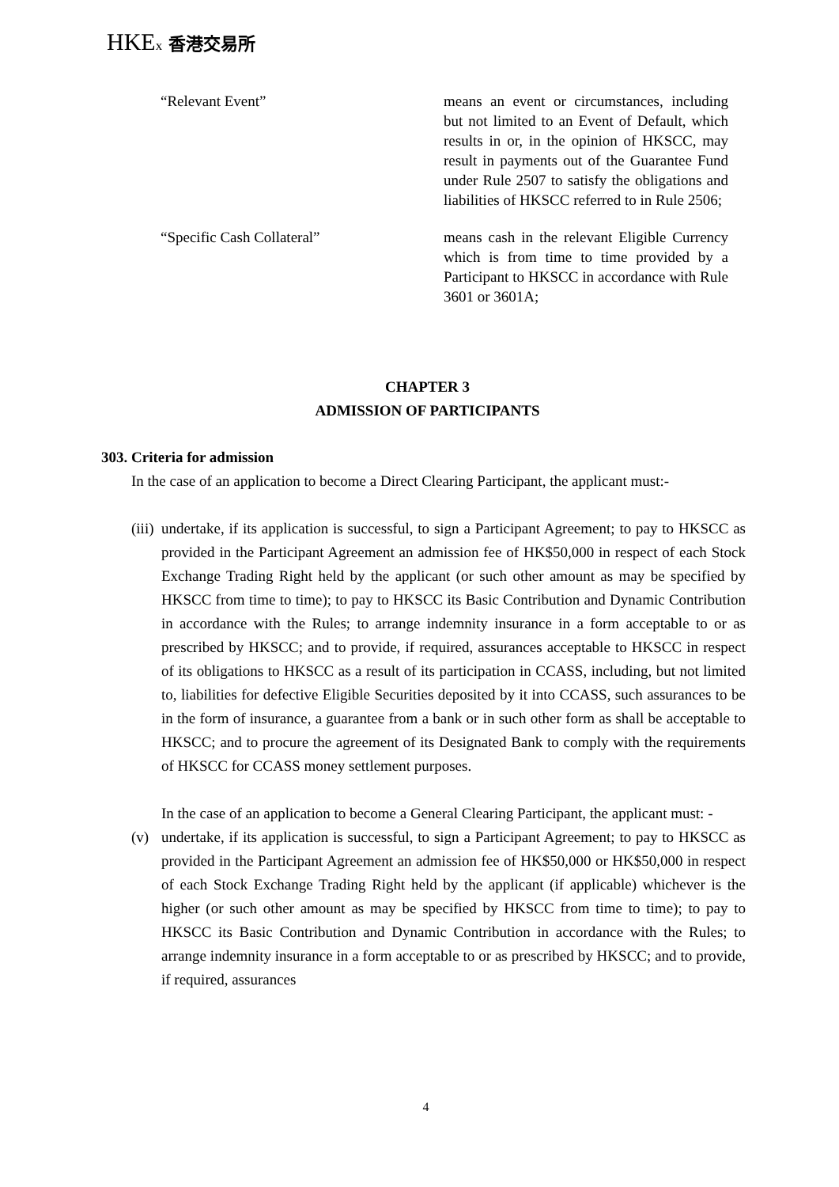HKEx 香港交易所
“Relevant Event” means an event or circumstances, including but not limited to an Event of Default, which results in or, in the opinion of HKSCC, may result in payments out of the Guarantee Fund under Rule 2507 to satisfy the obligations and liabilities of HKSCC referred to in Rule 2506;
“Specific Cash Collateral” means cash in the relevant Eligible Currency which is from time to time provided by a Participant to HKSCC in accordance with Rule 3601 or 3601A;
CHAPTER 3
ADMISSION OF PARTICIPANTS
303. Criteria for admission
In the case of an application to become a Direct Clearing Participant, the applicant must:-
(iii) undertake, if its application is successful, to sign a Participant Agreement; to pay to HKSCC as provided in the Participant Agreement an admission fee of HK$50,000 in respect of each Stock Exchange Trading Right held by the applicant (or such other amount as may be specified by HKSCC from time to time); to pay to HKSCC its Basic Contribution and Dynamic Contribution in accordance with the Rules; to arrange indemnity insurance in a form acceptable to or as prescribed by HKSCC; and to provide, if required, assurances acceptable to HKSCC in respect of its obligations to HKSCC as a result of its participation in CCASS, including, but not limited to, liabilities for defective Eligible Securities deposited by it into CCASS, such assurances to be in the form of insurance, a guarantee from a bank or in such other form as shall be acceptable to HKSCC; and to procure the agreement of its Designated Bank to comply with the requirements of HKSCC for CCASS money settlement purposes.
In the case of an application to become a General Clearing Participant, the applicant must: -
(v) undertake, if its application is successful, to sign a Participant Agreement; to pay to HKSCC as provided in the Participant Agreement an admission fee of HK$50,000 or HK$50,000 in respect of each Stock Exchange Trading Right held by the applicant (if applicable) whichever is the higher (or such other amount as may be specified by HKSCC from time to time); to pay to HKSCC its Basic Contribution and Dynamic Contribution in accordance with the Rules; to arrange indemnity insurance in a form acceptable to or as prescribed by HKSCC; and to provide, if required, assurances
4